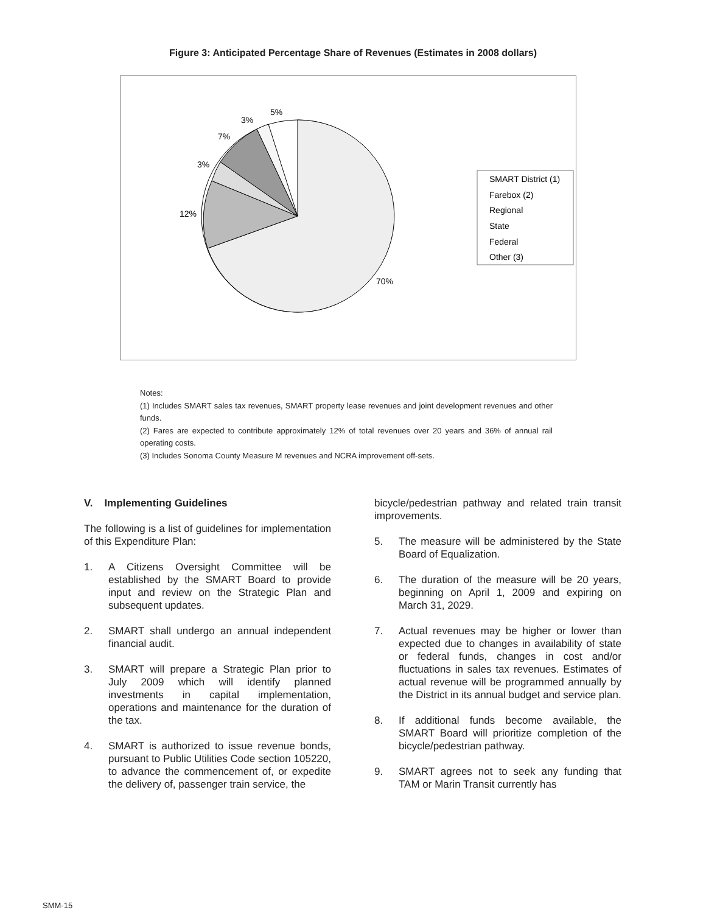Figure 3: Anticipated Percentage Share of Revenues (Estimates in 2008 dollars)
70%
12%
3%
7%
3%
5%
SMART District (1)
Farebox (2)
Regional
State
Federal
Other (3)
Notes:
(1) Includes SMART sales tax revenues, SMART property lease revenues and joint development revenues and other funds.
(2) Fares are expected to contribute approximately 12% of total revenues over 20 years and 36% of annual rail operating costs.
(3) Includes Sonoma County Measure M revenues and NCRA improvement off-sets.
V. Implementing Guidelines
The following is a list of guidelines for implementation of this Expenditure Plan:
1. A Citizens Oversight Committee will be established by the SMART Board to provide input and review on the Strategic Plan and subsequent updates.
2. SMART shall undergo an annual independent financial audit.
3. SMART will prepare a Strategic Plan prior to July 2009 which will identify planned investments in capital implementation, operations and maintenance for the duration of the tax.
4. SMART is authorized to issue revenue bonds, pursuant to Public Utilities Code section 105220, to advance the commencement of, or expedite the delivery of, passenger train service, the
bicycle/pedestrian pathway and related train transit improvements.
5. The measure will be administered by the State Board of Equalization.
6. The duration of the measure will be 20 years, beginning on April 1, 2009 and expiring on March 31, 2029.
7. Actual revenues may be higher or lower than expected due to changes in availability of state or federal funds, changes in cost and/or fluctuations in sales tax revenues. Estimates of actual revenue will be programmed annually by the District in its annual budget and service plan.
8. If additional funds become available, the SMART Board will prioritize completion of the bicycle/pedestrian pathway.
9. SMART agrees not to seek any funding that TAM or Marin Transit currently has
SMM-15